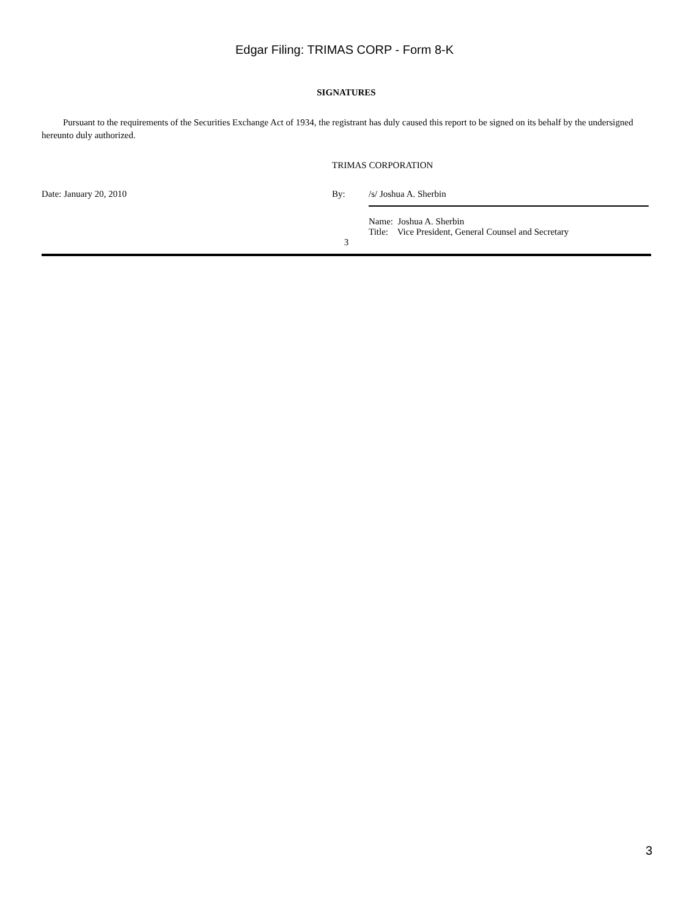Edgar Filing: TRIMAS CORP - Form 8-K
SIGNATURES
Pursuant to the requirements of the Securities Exchange Act of 1934, the registrant has duly caused this report to be signed on its behalf by the undersigned hereunto duly authorized.
TRIMAS CORPORATION
Date: January 20, 2010 By: /s/ Joshua A. Sherbin
Name: Joshua A. Sherbin
Title: Vice President, General Counsel and Secretary
3
3